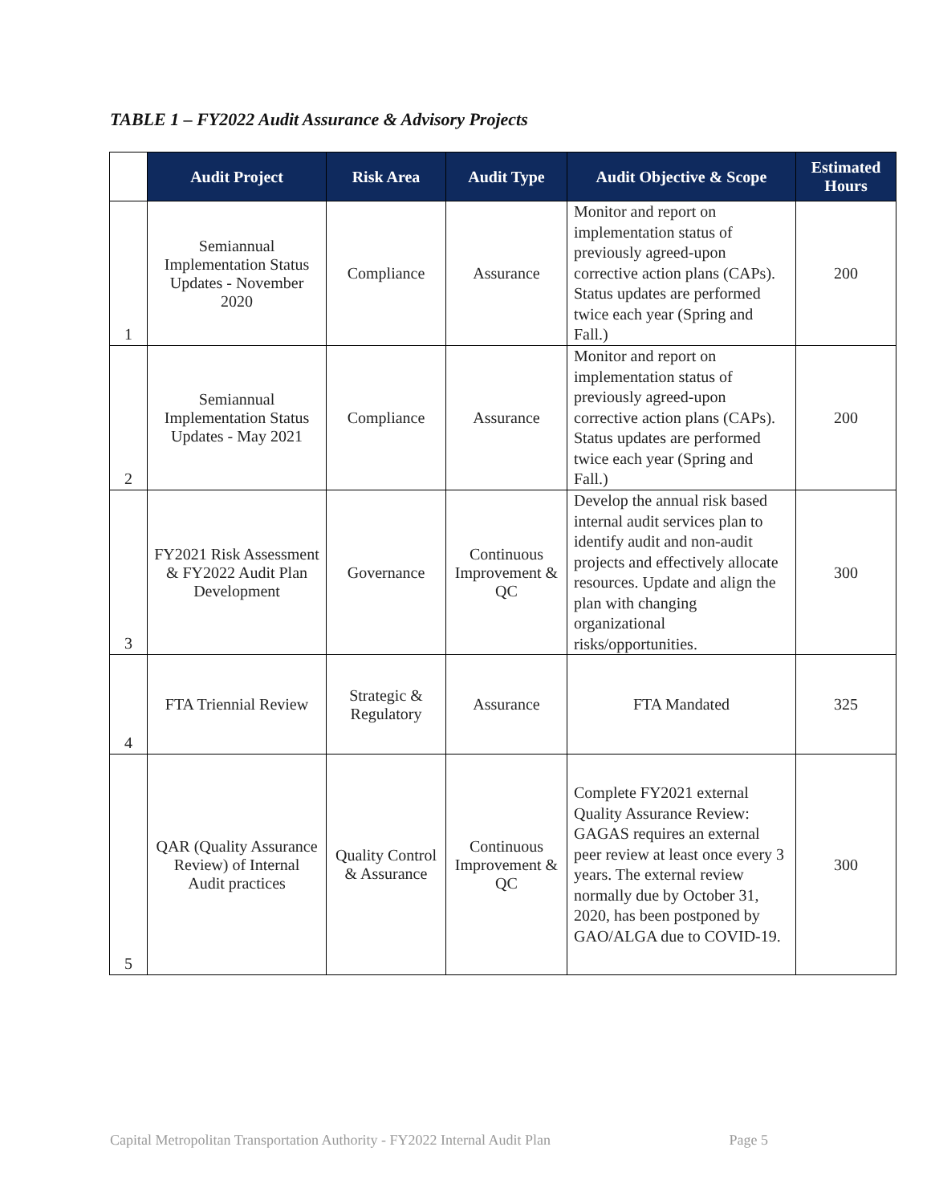TABLE 1 – FY2022 Audit Assurance & Advisory Projects
| | Audit Project | Risk Area | Audit Type | Audit Objective & Scope | Estimated Hours |
| --- | --- | --- | --- | --- | --- |
| 1 | Semiannual Implementation Status Updates - November 2020 | Compliance | Assurance | Monitor and report on implementation status of previously agreed-upon corrective action plans (CAPs). Status updates are performed twice each year (Spring and Fall.) | 200 |
| 2 | Semiannual Implementation Status Updates - May 2021 | Compliance | Assurance | Monitor and report on implementation status of previously agreed-upon corrective action plans (CAPs). Status updates are performed twice each year (Spring and Fall.) | 200 |
| 3 | FY2021 Risk Assessment & FY2022 Audit Plan Development | Governance | Continuous Improvement & QC | Develop the annual risk based internal audit services plan to identify audit and non-audit projects and effectively allocate resources. Update and align the plan with changing organizational risks/opportunities. | 300 |
| 4 | FTA Triennial Review | Strategic & Regulatory | Assurance | FTA Mandated | 325 |
| 5 | QAR (Quality Assurance Review) of Internal Audit practices | Quality Control & Assurance | Continuous Improvement & QC | Complete FY2021 external Quality Assurance Review: GAGAS requires an external peer review at least once every 3 years. The external review normally due by October 31, 2020, has been postponed by GAO/ALGA due to COVID-19. | 300 |
Capital Metropolitan Transportation Authority - FY2022 Internal Audit Plan Page 5